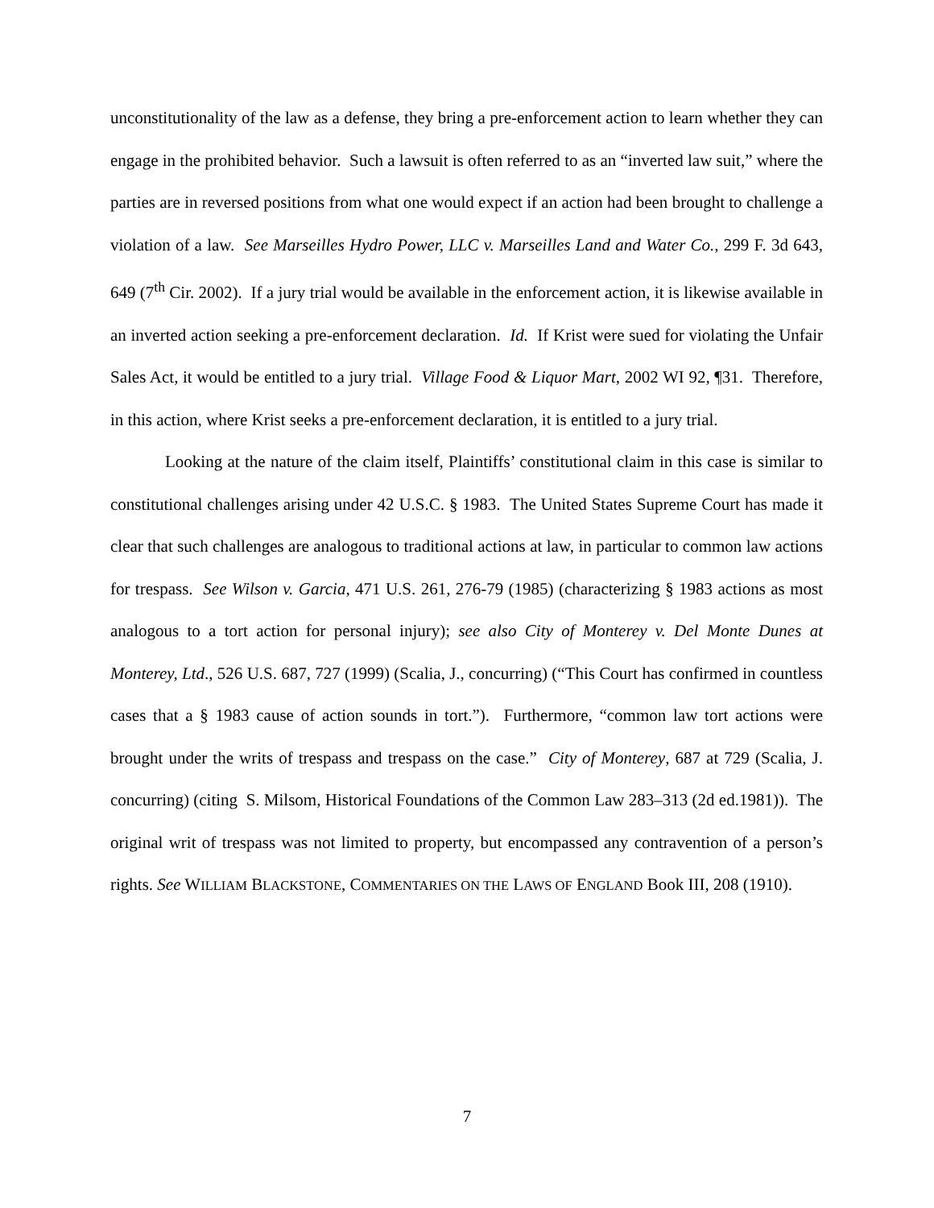unconstitutionality of the law as a defense, they bring a pre-enforcement action to learn whether they can engage in the prohibited behavior. Such a lawsuit is often referred to as an “inverted law suit,” where the parties are in reversed positions from what one would expect if an action had been brought to challenge a violation of a law. See Marseilles Hydro Power, LLC v. Marseilles Land and Water Co., 299 F. 3d 643, 649 (7<sup>th</sup> Cir. 2002). If a jury trial would be available in the enforcement action, it is likewise available in an inverted action seeking a pre-enforcement declaration. Id. If Krist were sued for violating the Unfair Sales Act, it would be entitled to a jury trial. Village Food & Liquor Mart, 2002 WI 92, ¶31. Therefore, in this action, where Krist seeks a pre-enforcement declaration, it is entitled to a jury trial.
Looking at the nature of the claim itself, Plaintiffs’ constitutional claim in this case is similar to constitutional challenges arising under 42 U.S.C. § 1983. The United States Supreme Court has made it clear that such challenges are analogous to traditional actions at law, in particular to common law actions for trespass. See Wilson v. Garcia, 471 U.S. 261, 276-79 (1985) (characterizing § 1983 actions as most analogous to a tort action for personal injury); see also City of Monterey v. Del Monte Dunes at Monterey, Ltd., 526 U.S. 687, 727 (1999) (Scalia, J., concurring) (“This Court has confirmed in countless cases that a § 1983 cause of action sounds in tort.”). Furthermore, “common law tort actions were brought under the writs of trespass and trespass on the case.” City of Monterey, 687 at 729 (Scalia, J. concurring) (citing S. Milsom, Historical Foundations of the Common Law 283–313 (2d ed.1981)). The original writ of trespass was not limited to property, but encompassed any contravention of a person’s rights. See WILLIAM BLACKSTONE, COMMENTARIES ON THE LAWS OF ENGLAND Book III, 208 (1910).
7